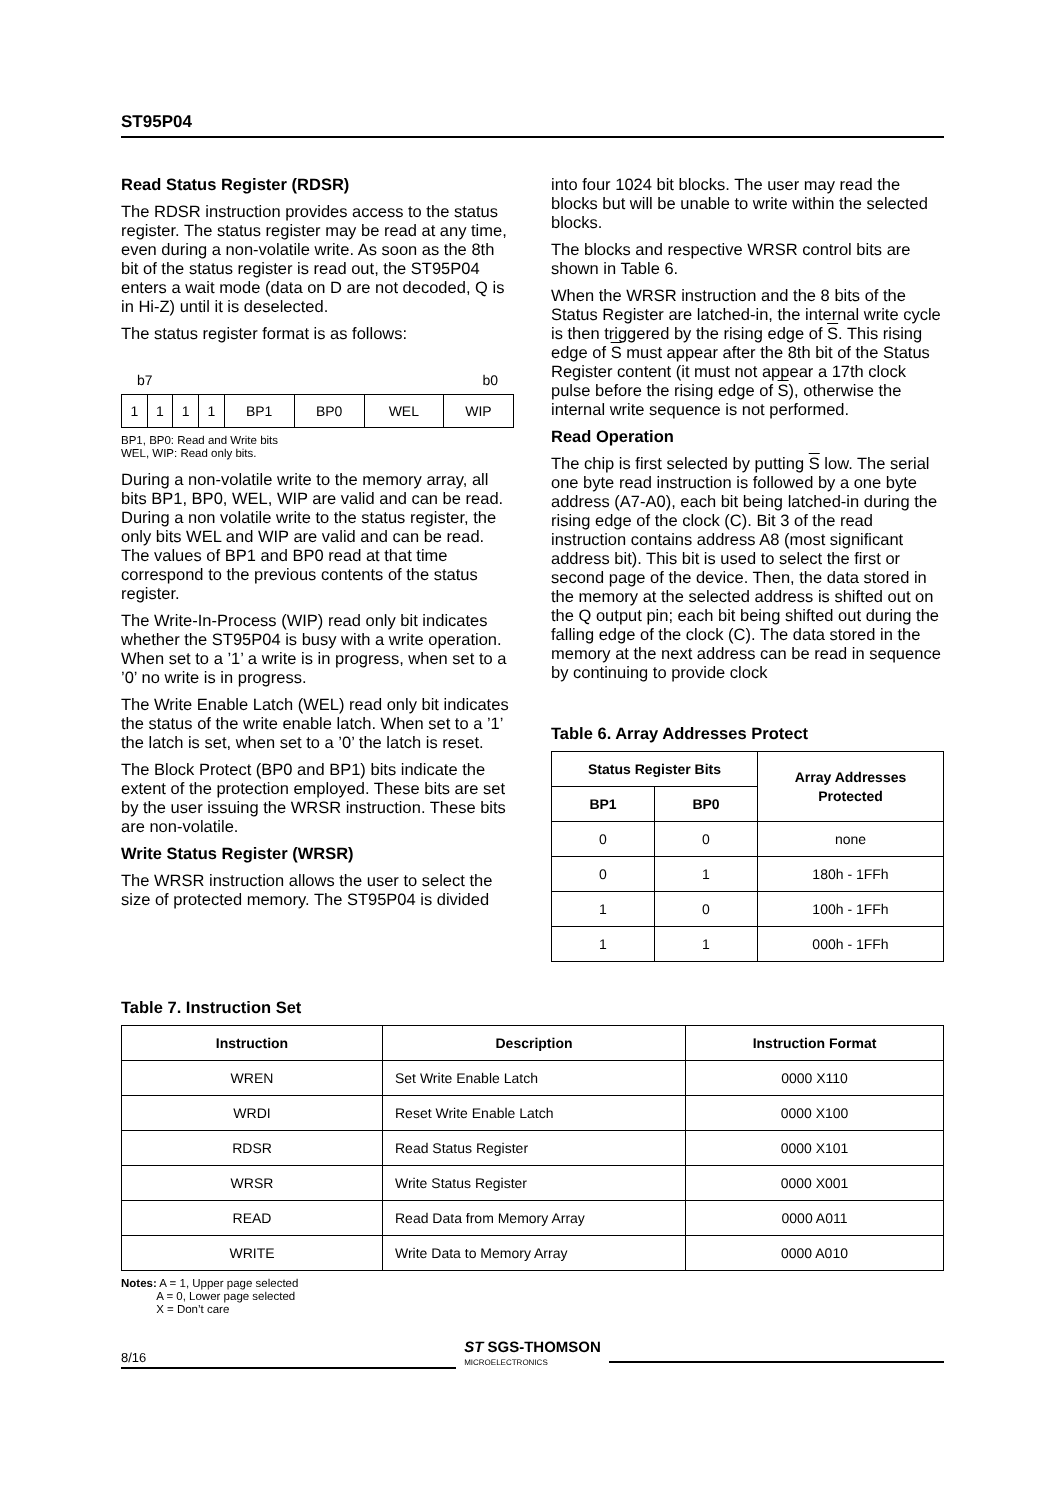ST95P04
Read Status Register (RDSR)
The RDSR instruction provides access to the status register. The status register may be read at any time, even during a non-volatile write. As soon as the 8th bit of the status register is read out, the ST95P04 enters a wait mode (data on D are not decoded, Q is in Hi-Z) until it is deselected.
The status register format is as follows:
b7 b0
| 1 | 1 | 1 | 1 | BP1 | BP0 | WEL | WIP |
BP1, BP0: Read and Write bits
WEL, WIP: Read only bits.
During a non-volatile write to the memory array, all bits BP1, BP0, WEL, WIP are valid and can be read. During a non volatile write to the status register, the only bits WEL and WIP are valid and can be read. The values of BP1 and BP0 read at that time correspond to the previous contents of the status register.
The Write-In-Process (WIP) read only bit indicates whether the ST95P04 is busy with a write operation. When set to a ’1’ a write is in progress, when set to a ’0’ no write is in progress.
The Write Enable Latch (WEL) read only bit indicates the status of the write enable latch. When set to a ’1’ the latch is set, when set to a ’0’ the latch is reset.
The Block Protect (BP0 and BP1) bits indicate the extent of the protection employed. These bits are set by the user issuing the WRSR instruction. These bits are non-volatile.
Write Status Register (WRSR)
The WRSR instruction allows the user to select the size of protected memory. The ST95P04 is divided
into four 1024 bit blocks. The user may read the blocks but will be unable to write within the selected blocks.
The blocks and respective WRSR control bits are shown in Table 6.
When the WRSR instruction and the 8 bits of the Status Register are latched-in, the internal write cycle is then triggered by the rising edge of S. This rising edge of S must appear after the 8th bit of the Status Register content (it must not appear a 17th clock pulse before the rising edge of S), otherwise the internal write sequence is not performed.
Read Operation
The chip is first selected by putting S low. The serial one byte read instruction is followed by a one byte address (A7-A0), each bit being latched-in during the rising edge of the clock (C). Bit 3 of the read instruction contains address A8 (most significant address bit). This bit is used to select the first or second page of the device. Then, the data stored in the memory at the selected address is shifted out on the Q output pin; each bit being shifted out during the falling edge of the clock (C). The data stored in the memory at the next address can be read in sequence by continuing to provide clock
Table 6. Array Addresses Protect
| Status Register Bits | | Array Addresses Protected |
| --- | --- | --- |
| BP1 | BP0 | |
| 0 | 0 | none |
| 0 | 1 | 180h - 1FFh |
| 1 | 0 | 100h - 1FFh |
| 1 | 1 | 000h - 1FFh |
Table 7. Instruction Set
| Instruction | Description | Instruction Format |
| --- | --- | --- |
| WREN | Set Write Enable Latch | 0000 X110 |
| WRDI | Reset Write Enable Latch | 0000 X100 |
| RDSR | Read Status Register | 0000 X101 |
| WRSR | Write Status Register | 0000 X001 |
| READ | Read Data from Memory Array | 0000 A011 |
| WRITE | Write Data to Memory Array | 0000 A010 |
Notes: A = 1, Upper page selected
A = 0, Lower page selected
X = Don’t care
8/16
ST SGS-THOMSON
MICROELECTRONICS